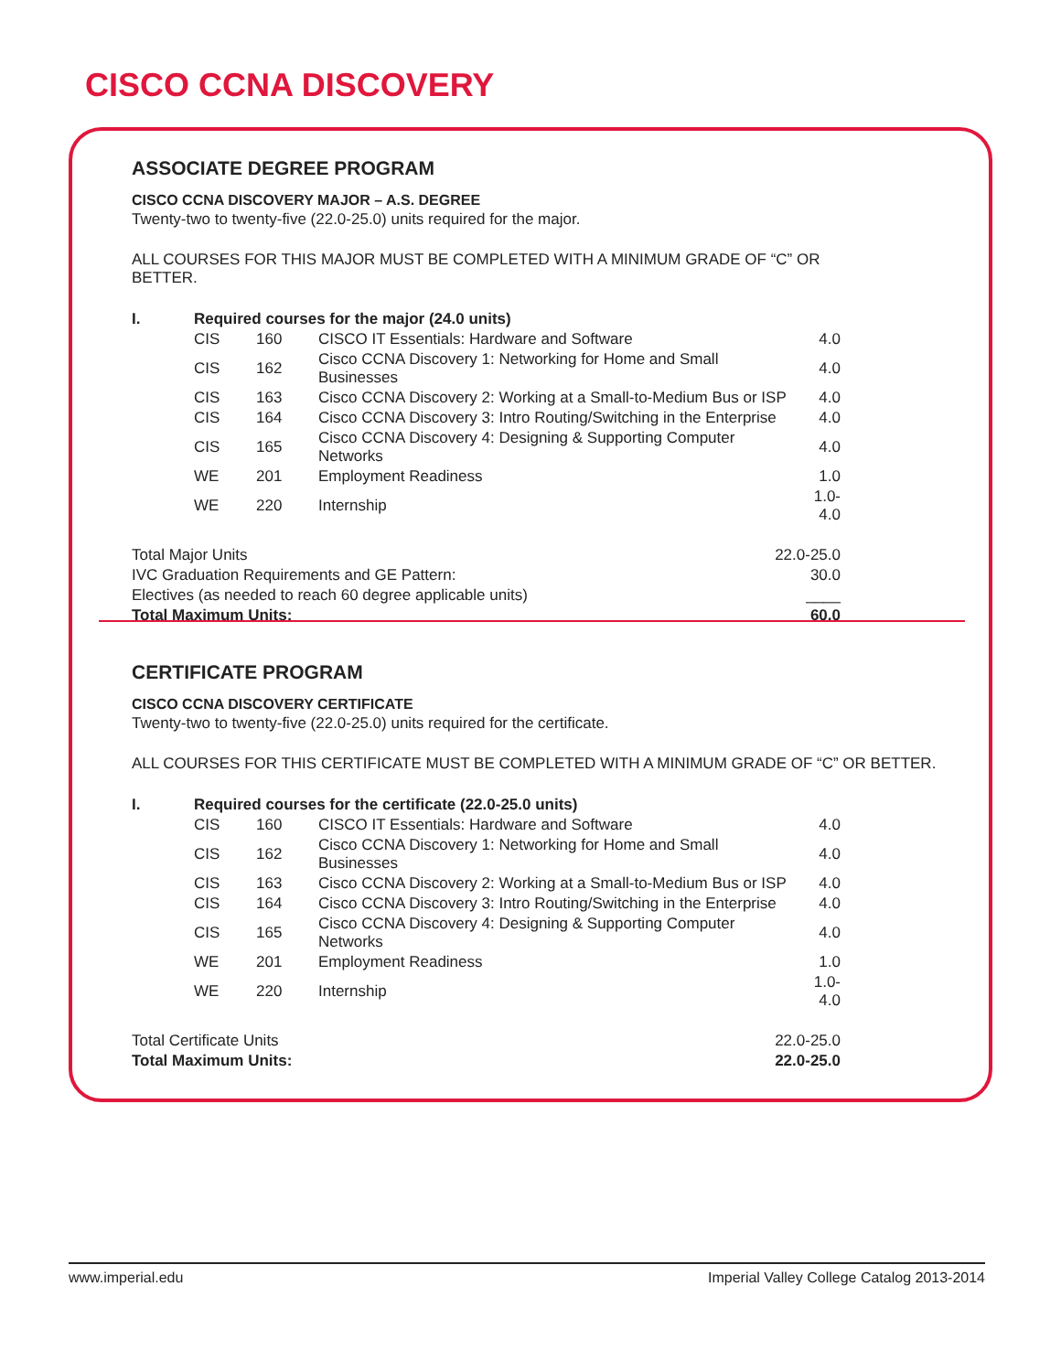CISCO CCNA DISCOVERY
ASSOCIATE DEGREE PROGRAM
CISCO CCNA DISCOVERY MAJOR – A.S. DEGREE
Twenty-two to twenty-five (22.0-25.0) units required for the major.
ALL COURSES FOR THIS MAJOR MUST BE COMPLETED WITH A MINIMUM GRADE OF “C” OR BETTER.
| I. | Required courses for the major (24.0 units) | | | |
| | CIS | 160 | CISCO IT Essentials: Hardware and Software | 4.0 |
| | CIS | 162 | Cisco CCNA Discovery 1: Networking for Home and Small Businesses | 4.0 |
| | CIS | 163 | Cisco CCNA Discovery 2: Working at a Small-to-Medium Bus or ISP | 4.0 |
| | CIS | 164 | Cisco CCNA Discovery 3: Intro Routing/Switching in the Enterprise | 4.0 |
| | CIS | 165 | Cisco CCNA Discovery 4: Designing & Supporting Computer Networks | 4.0 |
| | WE | 201 | Employment Readiness | 1.0 |
| | WE | 220 | Internship | 1.0-4.0 |
| Total Major Units | 22.0-25.0 |
| IVC Graduation Requirements and GE Pattern: | 30.0 |
| Electives (as needed to reach 60 degree applicable units) | ____ |
| Total Maximum Units: | 60.0 |
CERTIFICATE PROGRAM
CISCO CCNA DISCOVERY CERTIFICATE
Twenty-two to twenty-five (22.0-25.0) units required for the certificate.
ALL COURSES FOR THIS CERTIFICATE MUST BE COMPLETED WITH A MINIMUM GRADE OF “C” OR BETTER.
| I. | Required courses for the certificate (22.0-25.0 units) | | | |
| | CIS | 160 | CISCO IT Essentials: Hardware and Software | 4.0 |
| | CIS | 162 | Cisco CCNA Discovery 1: Networking for Home and Small Businesses | 4.0 |
| | CIS | 163 | Cisco CCNA Discovery 2: Working at a Small-to-Medium Bus or ISP | 4.0 |
| | CIS | 164 | Cisco CCNA Discovery 3: Intro Routing/Switching in the Enterprise | 4.0 |
| | CIS | 165 | Cisco CCNA Discovery 4: Designing & Supporting Computer Networks | 4.0 |
| | WE | 201 | Employment Readiness | 1.0 |
| | WE | 220 | Internship | 1.0-4.0 |
| Total Certificate Units | 22.0-25.0 |
| Total Maximum Units: | 22.0-25.0 |
www.imperial.edu Imperial Valley College Catalog 2013-2014